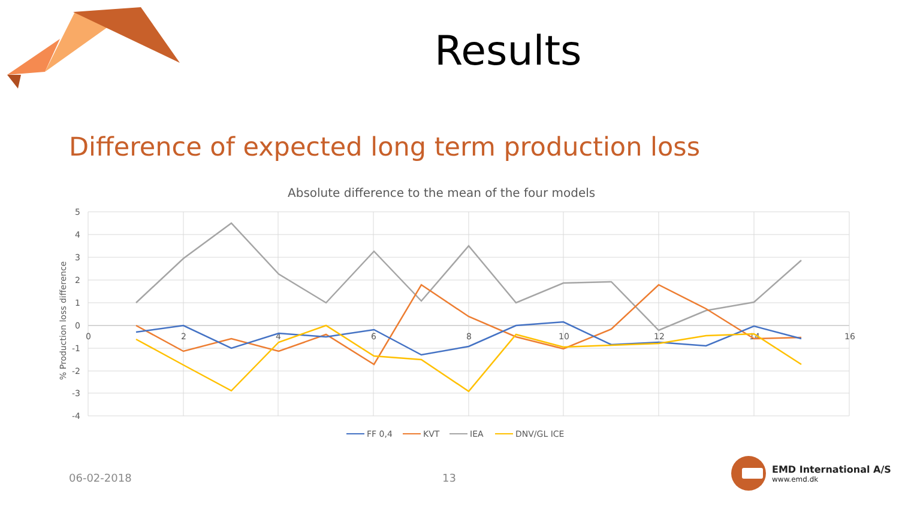Results
Difference of expected long term production loss
Absolute difference to the mean of the four models
5
4
3
2
1
0
-1
-2
-3
-4
0
2
4
6
8
10
12
14
16
% Production loss difference
FF 0,4
KVT
IEA
DNV/GL ICE
06-02-2018 13
EMD International A/S
www.emd.dk